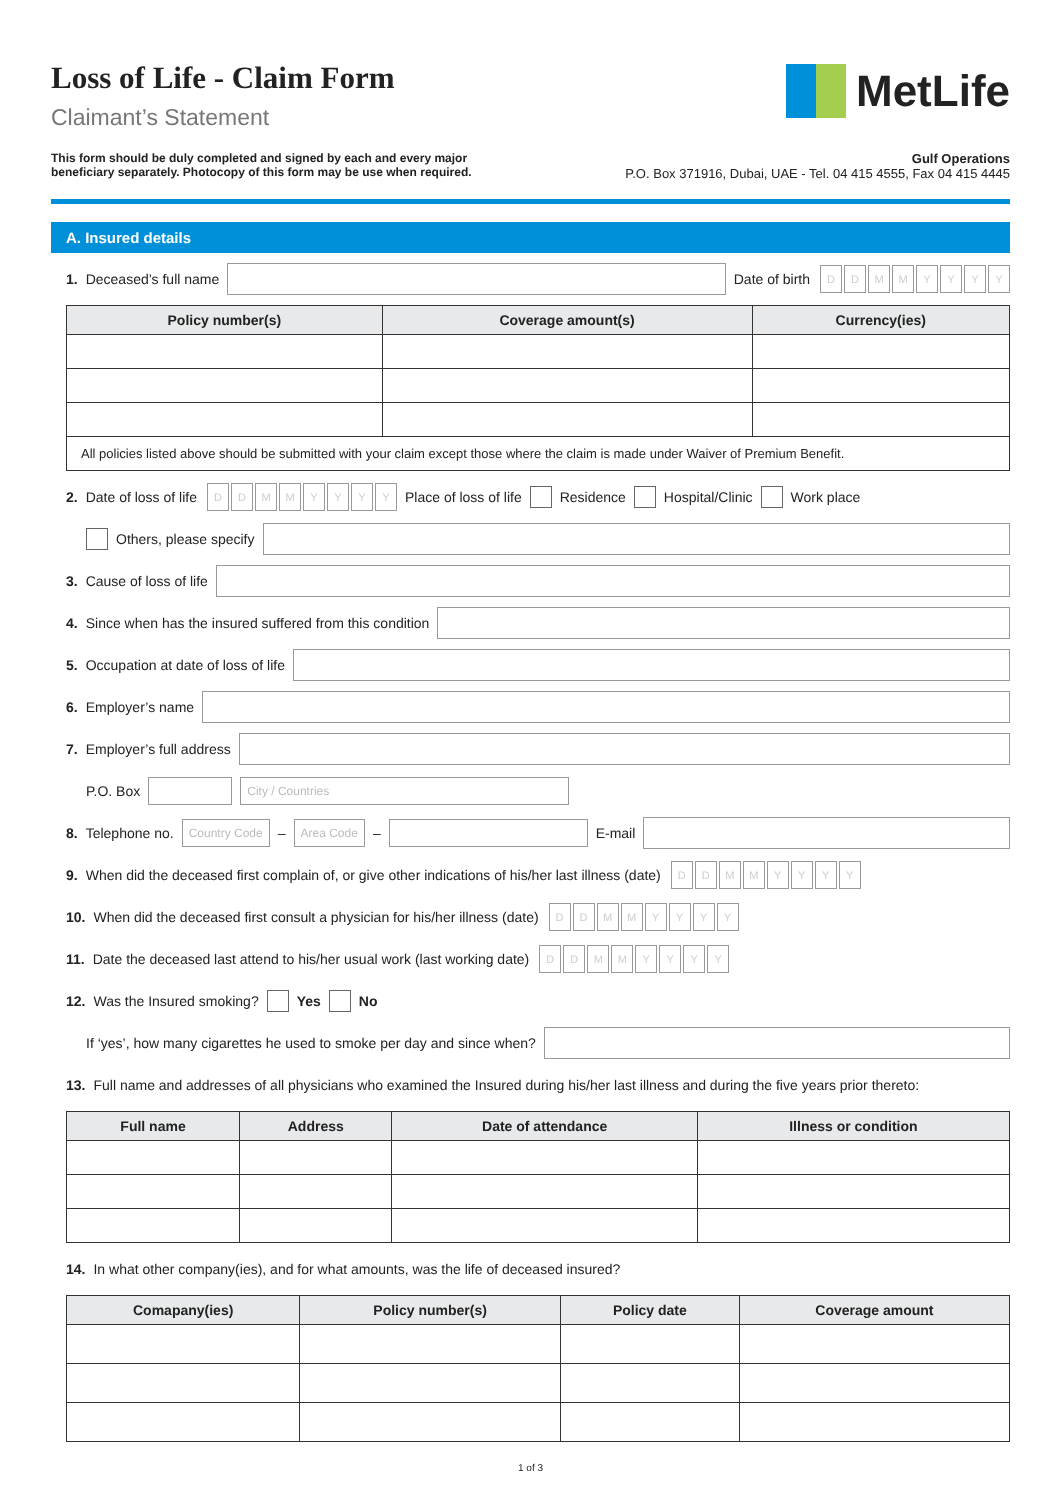Loss of Life - Claim Form
Claimant’s Statement
MetLife
This form should be duly completed and signed by each and every major
beneficiary separately. Photocopy of this form may be use when required.
Gulf Operations
P.O. Box 371916, Dubai, UAE - Tel. 04 415 4555, Fax 04 415 4445
A. Insured details
1. Deceased’s full name
Date of birth DDMMYYYY
| Policy number(s) | Coverage amount(s) | Currency(ies) |
| --- | --- | --- |
| All policies listed above should be submitted with your claim except those where the claim is made under Waiver of Premium Benefit. | | |
2. Date of loss of life DDMMYYYY Place of loss of life Residence Hospital/Clinic Work place
Others, please specify
3. Cause of loss of life
4. Since when has the insured suffered from this condition
5. Occupation at date of loss of life
6. Employer’s name
7. Employer’s full address
P.O. Box City / Countries
8. Telephone no. Country Code – Area Code – E-mail
9. When did the deceased first complain of, or give other indications of his/her last illness (date) DDMMYYYY
10. When did the deceased first consult a physician for his/her illness (date) DDMMYYYY
11. Date the deceased last attend to his/her usual work (last working date) DDMMYYYY
12. Was the Insured smoking? Yes No
If ‘yes’, how many cigarettes he used to smoke per day and since when?
13. Full name and addresses of all physicians who examined the Insured during his/her last illness and during the five years prior thereto:
| Full name | Address | Date of attendance | Illness or condition |
| --- | --- | --- | --- |
14. In what other company(ies), and for what amounts, was the life of deceased insured?
| Comapany(ies) | Policy number(s) | Policy date | Coverage amount |
| --- | --- | --- | --- |
1 of 3